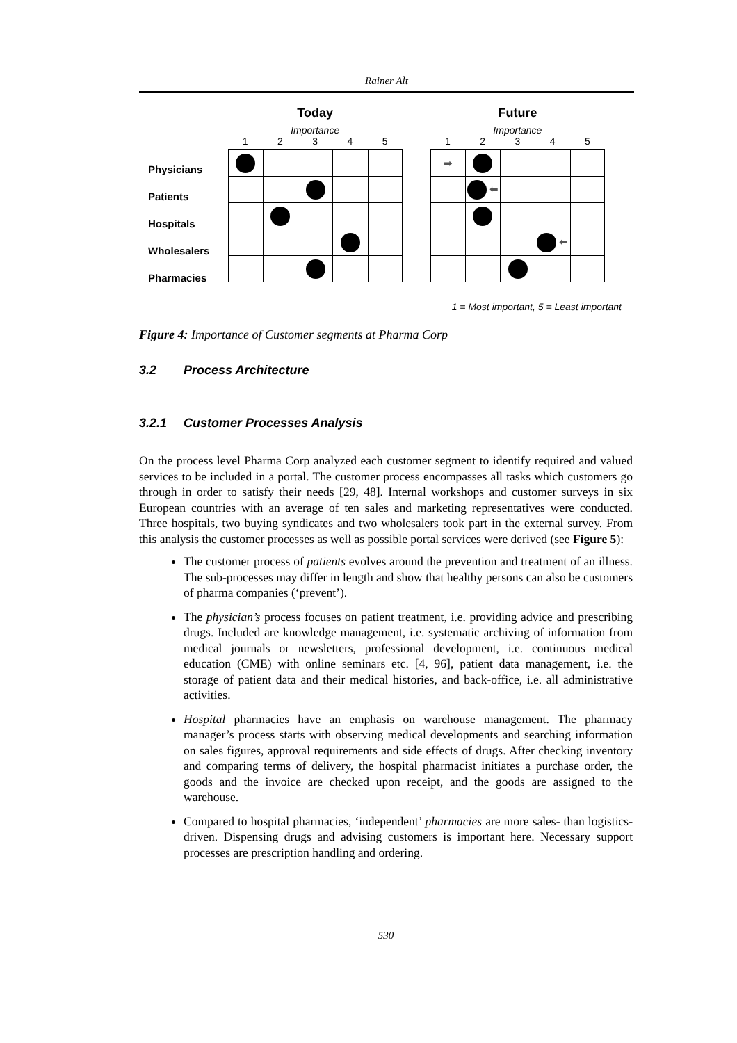Rainer Alt
Physicians
Patients
Hospitals
Wholesalers
Pharmacies
Today
Importance
1 2 3 4 5
Future
Importance
1 2 3 4 5
| ➡ | | | | |
| | ⬅ | | | |
| | | | ⬅ | |
1 = Most important, 5 = Least important
Figure 4: Importance of Customer segments at Pharma Corp
3.2 Process Architecture
3.2.1 Customer Processes Analysis
On the process level Pharma Corp analyzed each customer segment to identify required and valued services to be included in a portal. The customer process encompasses all tasks which customers go through in order to satisfy their needs [29, 48]. Internal workshops and customer surveys in six European countries with an average of ten sales and marketing representatives were conducted. Three hospitals, two buying syndicates and two wholesalers took part in the external survey. From this analysis the customer processes as well as possible portal services were derived (see Figure 5):
The customer process of patients evolves around the prevention and treatment of an illness. The sub-processes may differ in length and show that healthy persons can also be customers of pharma companies (‘prevent’).
The physician’s process focuses on patient treatment, i.e. providing advice and prescribing drugs. Included are knowledge management, i.e. systematic archiving of information from medical journals or newsletters, professional development, i.e. continuous medical education (CME) with online seminars etc. [4, 96], patient data management, i.e. the storage of patient data and their medical histories, and back-office, i.e. all administrative activities.
Hospital pharmacies have an emphasis on warehouse management. The pharmacy manager’s process starts with observing medical developments and searching information on sales figures, approval requirements and side effects of drugs. After checking inventory and comparing terms of delivery, the hospital pharmacist initiates a purchase order, the goods and the invoice are checked upon receipt, and the goods are assigned to the warehouse.
Compared to hospital pharmacies, ‘independent’ pharmacies are more sales- than logistics-driven. Dispensing drugs and advising customers is important here. Necessary support processes are prescription handling and ordering.
530